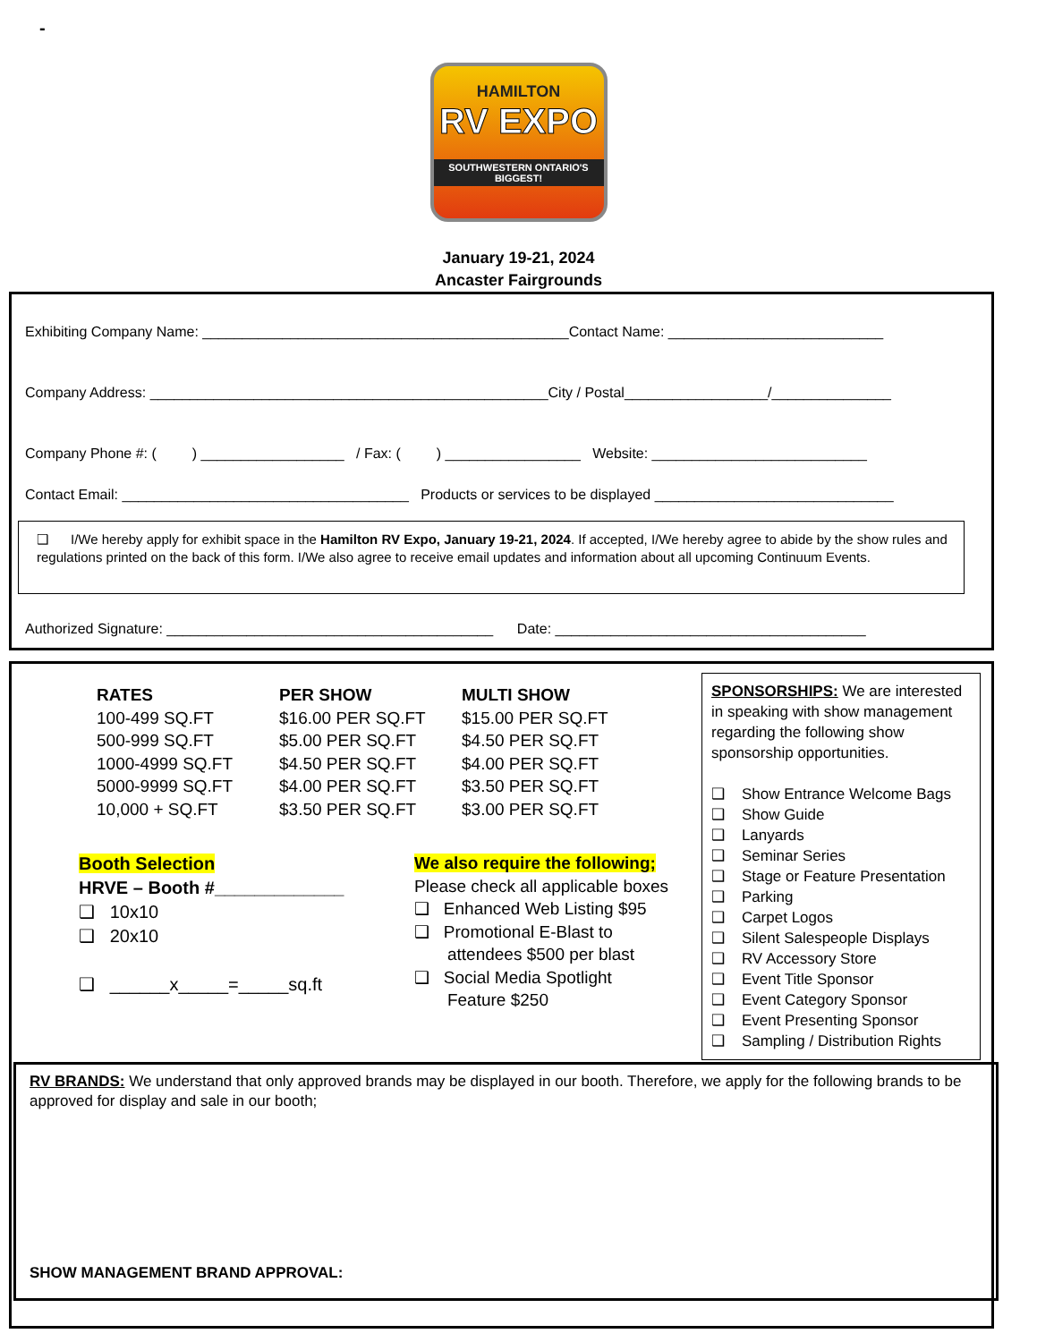-
HAMILTON
RV EXPO
SOUTHWESTERN ONTARIO'S BIGGEST!
January 19-21, 2024
Ancaster Fairgrounds
Exhibiting Company Name: ______________________________________________Contact Name: ___________________________
Company Address: __________________________________________________City / Postal__________________/_______________
Company Phone #: ( ) __________________ / Fax: ( ) _________________ Website: ___________________________
Contact Email: ____________________________________ Products or services to be displayed ______________________________
❑ I/We hereby apply for exhibit space in the Hamilton RV Expo, January 19-21, 2024. If accepted, I/We hereby agree to abide by the show rules and regulations printed on the back of this form. I/We also agree to receive email updates and information about all upcoming Continuum Events.
Authorized Signature: _________________________________________ Date: _______________________________________
| RATES | PER SHOW | MULTI SHOW |
| --- | --- | --- |
| 100-499 SQ.FT | $16.00 PER SQ.FT | $15.00 PER SQ.FT |
| 500-999 SQ.FT | $5.00 PER SQ.FT | $4.50 PER SQ.FT |
| 1000-4999 SQ.FT | $4.50 PER SQ.FT | $4.00 PER SQ.FT |
| 5000-9999 SQ.FT | $4.00 PER SQ.FT | $3.50 PER SQ.FT |
| 10,000 + SQ.FT | $3.50 PER SQ.FT | $3.00 PER SQ.FT |
Booth Selection
HRVE – Booth #_____________
❑ 10x10
❑ 20x10
❑ ______x_____=_____sq.ft
We also require the following;
Please check all applicable boxes
❑ Enhanced Web Listing $95
❑ Promotional E-Blast to
attendees $500 per blast
❑ Social Media Spotlight
Feature $250
SPONSORSHIPS: We are interested in speaking with show management regarding the following show sponsorship opportunities.
❑ Show Entrance Welcome Bags
❑ Show Guide
❑ Lanyards
❑ Seminar Series
❑ Stage or Feature Presentation
❑ Parking
❑ Carpet Logos
❑ Silent Salespeople Displays
❑ RV Accessory Store
❑ Event Title Sponsor
❑ Event Category Sponsor
❑ Event Presenting Sponsor
❑ Sampling / Distribution Rights
RV BRANDS: We understand that only approved brands may be displayed in our booth. Therefore, we apply for the following brands to be approved for display and sale in our booth;
SHOW MANAGEMENT BRAND APPROVAL: